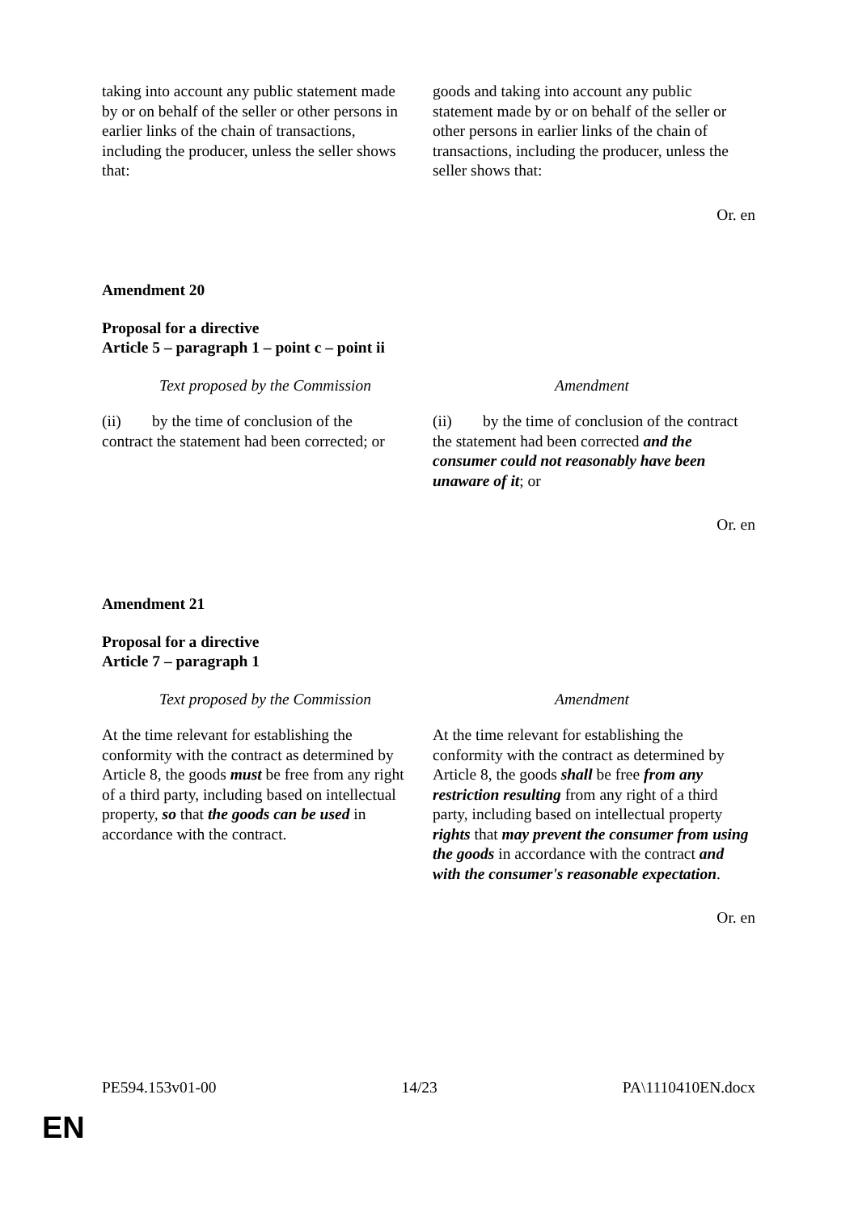| taking into account any public statement made by or on behalf of the seller or other persons in earlier links of the chain of transactions, including the producer, unless the seller shows that: | goods and taking into account any public statement made by or on behalf of the seller or other persons in earlier links of the chain of transactions, including the producer, unless the seller shows that: |
Or. en
Amendment 20
Proposal for a directive
Article 5 – paragraph 1 – point c – point ii
| Text proposed by the Commission | Amendment |
| (ii) by the time of conclusion of the contract the statement had been corrected; or | (ii) by the time of conclusion of the contract the statement had been corrected and the consumer could not reasonably have been unaware of it ; or |
Or. en
Amendment 21
Proposal for a directive
Article 7 – paragraph 1
| Text proposed by the Commission | Amendment |
| At the time relevant for establishing the conformity with the contract as determined by Article 8, the goods must be free from any right of a third party, including based on intellectual property, so that the goods can be used in accordance with the contract. | At the time relevant for establishing the conformity with the contract as determined by Article 8, the goods shall be free from any restriction resulting from any right of a third party, including based on intellectual property rights that may prevent the consumer from using the goods in accordance with the contract and with the consumer's reasonable expectation . |
Or. en
PE594.153v01-00 14/23 PA\1110410EN.docx
EN